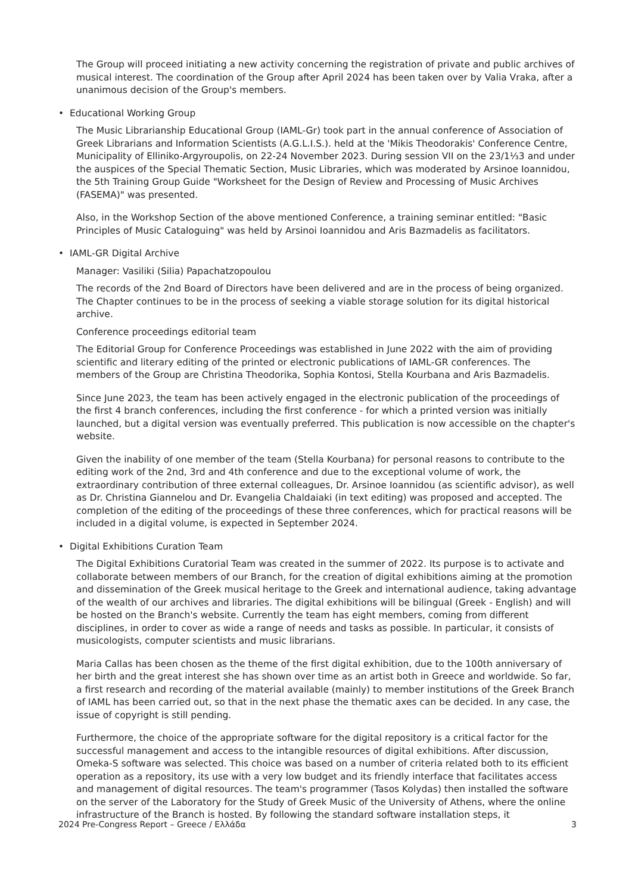The Group will proceed initiating a new activity concerning the registration of private and public archives of musical interest. The coordination of the Group after April 2024 has been taken over by Valia Vraka, after a unanimous decision of the Group's members.
• Educational Working Group
The Music Librarianship Educational Group (IAML-Gr) took part in the annual conference of Association of Greek Librarians and Information Scientists (A.G.L.I.S.). held at the 'Mikis Theodorakis' Conference Centre, Municipality of Elliniko-Argyroupolis, on 22-24 November 2023. During session VII on the 23/1⅓3 and under the auspices of the Special Thematic Section, Music Libraries, which was moderated by Arsinoe Ioannidou, the 5th Training Group Guide "Worksheet for the Design of Review and Processing of Music Archives (FASEMA)" was presented.
Also, in the Workshop Section of the above mentioned Conference, a training seminar entitled: "Basic Principles of Music Cataloguing" was held by Arsinoi Ioannidou and Aris Bazmadelis as facilitators.
• IAML-GR Digital Archive
Manager: Vasiliki (Silia) Papachatzopoulou
The records of the 2nd Board of Directors have been delivered and are in the process of being organized. The Chapter continues to be in the process of seeking a viable storage solution for its digital historical archive.
Conference proceedings editorial team
The Editorial Group for Conference Proceedings was established in June 2022 with the aim of providing scientific and literary editing of the printed or electronic publications of IAML-GR conferences. The members of the Group are Christina Theodorika, Sophia Kontosi, Stella Kourbana and Aris Bazmadelis.
Since June 2023, the team has been actively engaged in the electronic publication of the proceedings of the first 4 branch conferences, including the first conference - for which a printed version was initially launched, but a digital version was eventually preferred. This publication is now accessible on the chapter's website.
Given the inability of one member of the team (Stella Kourbana) for personal reasons to contribute to the editing work of the 2nd, 3rd and 4th conference and due to the exceptional volume of work, the extraordinary contribution of three external colleagues, Dr. Arsinoe Ioannidou (as scientific advisor), as well as Dr. Christina Giannelou and Dr. Evangelia Chaldaiaki (in text editing) was proposed and accepted. The completion of the editing of the proceedings of these three conferences, which for practical reasons will be included in a digital volume, is expected in September 2024.
• Digital Exhibitions Curation Team
The Digital Exhibitions Curatorial Team was created in the summer of 2022. Its purpose is to activate and collaborate between members of our Branch, for the creation of digital exhibitions aiming at the promotion and dissemination of the Greek musical heritage to the Greek and international audience, taking advantage of the wealth of our archives and libraries. The digital exhibitions will be bilingual (Greek - English) and will be hosted on the Branch's website. Currently the team has eight members, coming from different disciplines, in order to cover as wide a range of needs and tasks as possible. In particular, it consists of musicologists, computer scientists and music librarians.
Maria Callas has been chosen as the theme of the first digital exhibition, due to the 100th anniversary of her birth and the great interest she has shown over time as an artist both in Greece and worldwide. So far, a first research and recording of the material available (mainly) to member institutions of the Greek Branch of IAML has been carried out, so that in the next phase the thematic axes can be decided. In any case, the issue of copyright is still pending.
Furthermore, the choice of the appropriate software for the digital repository is a critical factor for the successful management and access to the intangible resources of digital exhibitions. After discussion, Omeka-S software was selected. This choice was based on a number of criteria related both to its efficient operation as a repository, its use with a very low budget and its friendly interface that facilitates access and management of digital resources. The team's programmer (Tasos Kolydas) then installed the software on the server of the Laboratory for the Study of Greek Music of the University of Athens, where the online infrastructure of the Branch is hosted. By following the standard software installation steps, it
2024 Pre-Congress Report – Greece / Ελλάδα 3